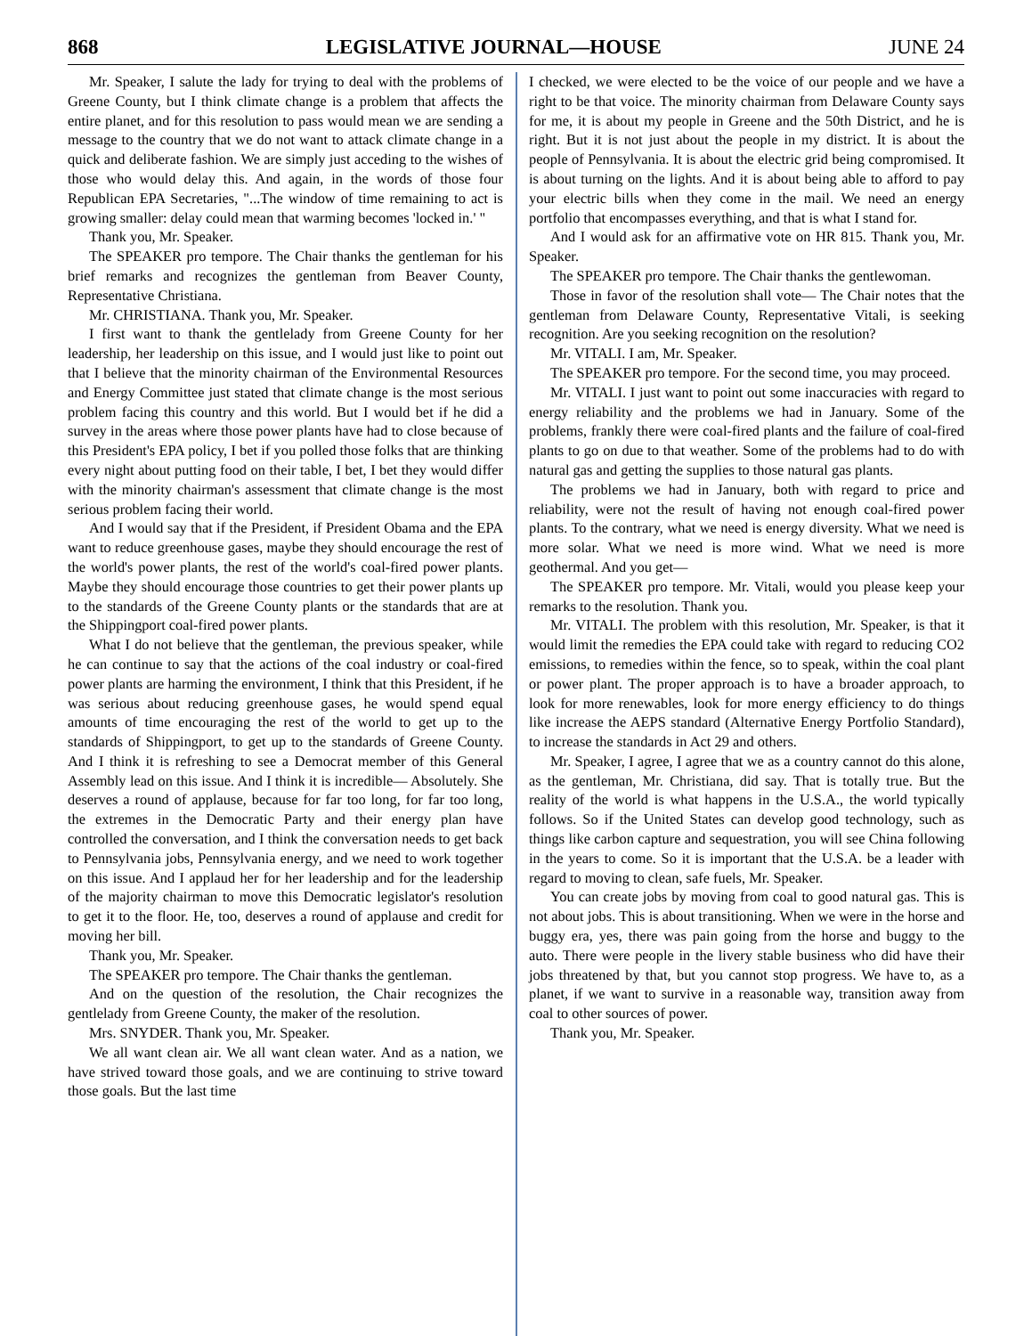868 LEGISLATIVE JOURNAL—HOUSE JUNE 24
Mr. Speaker, I salute the lady for trying to deal with the problems of Greene County, but I think climate change is a problem that affects the entire planet, and for this resolution to pass would mean we are sending a message to the country that we do not want to attack climate change in a quick and deliberate fashion. We are simply just acceding to the wishes of those who would delay this. And again, in the words of those four Republican EPA Secretaries, "...The window of time remaining to act is growing smaller: delay could mean that warming becomes 'locked in.' "
Thank you, Mr. Speaker.
The SPEAKER pro tempore. The Chair thanks the gentleman for his brief remarks and recognizes the gentleman from Beaver County, Representative Christiana.
Mr. CHRISTIANA. Thank you, Mr. Speaker.
I first want to thank the gentlelady from Greene County for her leadership, her leadership on this issue, and I would just like to point out that I believe that the minority chairman of the Environmental Resources and Energy Committee just stated that climate change is the most serious problem facing this country and this world. But I would bet if he did a survey in the areas where those power plants have had to close because of this President's EPA policy, I bet if you polled those folks that are thinking every night about putting food on their table, I bet, I bet they would differ with the minority chairman's assessment that climate change is the most serious problem facing their world.
And I would say that if the President, if President Obama and the EPA want to reduce greenhouse gases, maybe they should encourage the rest of the world's power plants, the rest of the world's coal-fired power plants. Maybe they should encourage those countries to get their power plants up to the standards of the Greene County plants or the standards that are at the Shippingport coal-fired power plants.
What I do not believe that the gentleman, the previous speaker, while he can continue to say that the actions of the coal industry or coal-fired power plants are harming the environment, I think that this President, if he was serious about reducing greenhouse gases, he would spend equal amounts of time encouraging the rest of the world to get up to the standards of Shippingport, to get up to the standards of Greene County. And I think it is refreshing to see a Democrat member of this General Assembly lead on this issue. And I think it is incredible— Absolutely. She deserves a round of applause, because for far too long, for far too long, the extremes in the Democratic Party and their energy plan have controlled the conversation, and I think the conversation needs to get back to Pennsylvania jobs, Pennsylvania energy, and we need to work together on this issue. And I applaud her for her leadership and for the leadership of the majority chairman to move this Democratic legislator's resolution to get it to the floor. He, too, deserves a round of applause and credit for moving her bill.
Thank you, Mr. Speaker.
The SPEAKER pro tempore. The Chair thanks the gentleman.
And on the question of the resolution, the Chair recognizes the gentlelady from Greene County, the maker of the resolution.
Mrs. SNYDER. Thank you, Mr. Speaker.
We all want clean air. We all want clean water. And as a nation, we have strived toward those goals, and we are continuing to strive toward those goals. But the last time
I checked, we were elected to be the voice of our people and we have a right to be that voice. The minority chairman from Delaware County says for me, it is about my people in Greene and the 50th District, and he is right. But it is not just about the people in my district. It is about the people of Pennsylvania. It is about the electric grid being compromised. It is about turning on the lights. And it is about being able to afford to pay your electric bills when they come in the mail. We need an energy portfolio that encompasses everything, and that is what I stand for.
And I would ask for an affirmative vote on HR 815. Thank you, Mr. Speaker.
The SPEAKER pro tempore. The Chair thanks the gentlewoman.
Those in favor of the resolution shall vote— The Chair notes that the gentleman from Delaware County, Representative Vitali, is seeking recognition. Are you seeking recognition on the resolution?
Mr. VITALI. I am, Mr. Speaker.
The SPEAKER pro tempore. For the second time, you may proceed.
Mr. VITALI. I just want to point out some inaccuracies with regard to energy reliability and the problems we had in January. Some of the problems, frankly there were coal-fired plants and the failure of coal-fired plants to go on due to that weather. Some of the problems had to do with natural gas and getting the supplies to those natural gas plants.
The problems we had in January, both with regard to price and reliability, were not the result of having not enough coal-fired power plants. To the contrary, what we need is energy diversity. What we need is more solar. What we need is more wind. What we need is more geothermal. And you get—
The SPEAKER pro tempore. Mr. Vitali, would you please keep your remarks to the resolution. Thank you.
Mr. VITALI. The problem with this resolution, Mr. Speaker, is that it would limit the remedies the EPA could take with regard to reducing CO2 emissions, to remedies within the fence, so to speak, within the coal plant or power plant. The proper approach is to have a broader approach, to look for more renewables, look for more energy efficiency to do things like increase the AEPS standard (Alternative Energy Portfolio Standard), to increase the standards in Act 29 and others.
Mr. Speaker, I agree, I agree that we as a country cannot do this alone, as the gentleman, Mr. Christiana, did say. That is totally true. But the reality of the world is what happens in the U.S.A., the world typically follows. So if the United States can develop good technology, such as things like carbon capture and sequestration, you will see China following in the years to come. So it is important that the U.S.A. be a leader with regard to moving to clean, safe fuels, Mr. Speaker.
You can create jobs by moving from coal to good natural gas. This is not about jobs. This is about transitioning. When we were in the horse and buggy era, yes, there was pain going from the horse and buggy to the auto. There were people in the livery stable business who did have their jobs threatened by that, but you cannot stop progress. We have to, as a planet, if we want to survive in a reasonable way, transition away from coal to other sources of power.
Thank you, Mr. Speaker.